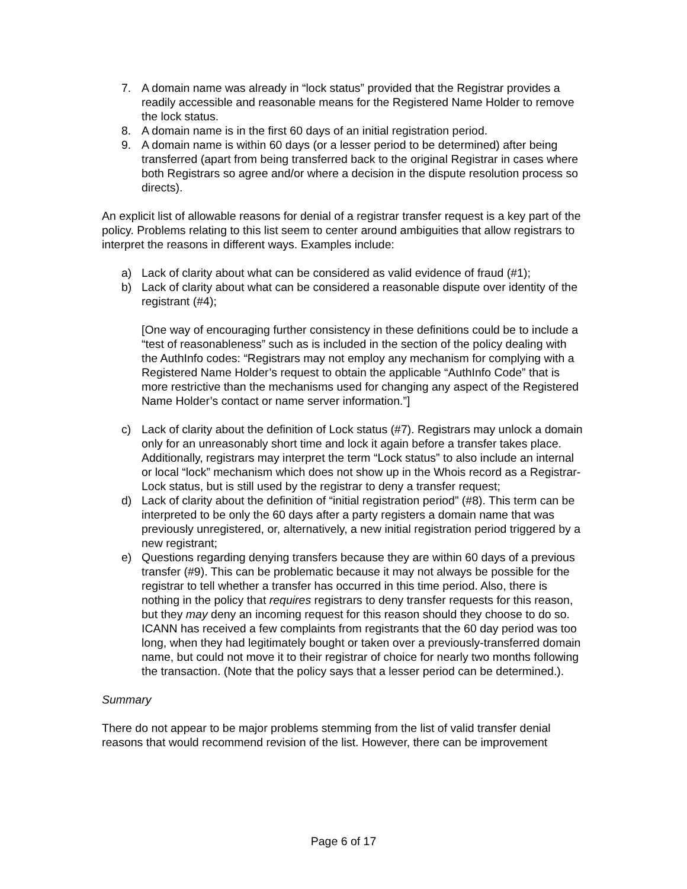7. A domain name was already in “lock status” provided that the Registrar provides a readily accessible and reasonable means for the Registered Name Holder to remove the lock status.
8. A domain name is in the first 60 days of an initial registration period.
9. A domain name is within 60 days (or a lesser period to be determined) after being transferred (apart from being transferred back to the original Registrar in cases where both Registrars so agree and/or where a decision in the dispute resolution process so directs).
An explicit list of allowable reasons for denial of a registrar transfer request is a key part of the policy. Problems relating to this list seem to center around ambiguities that allow registrars to interpret the reasons in different ways. Examples include:
a) Lack of clarity about what can be considered as valid evidence of fraud (#1);
b) Lack of clarity about what can be considered a reasonable dispute over identity of the registrant (#4);
[One way of encouraging further consistency in these definitions could be to include a “test of reasonableness” such as is included in the section of the policy dealing with the AuthInfo codes: “Registrars may not employ any mechanism for complying with a Registered Name Holder’s request to obtain the applicable “AuthInfo Code” that is more restrictive than the mechanisms used for changing any aspect of the Registered Name Holder’s contact or name server information.”]
c) Lack of clarity about the definition of Lock status (#7). Registrars may unlock a domain only for an unreasonably short time and lock it again before a transfer takes place. Additionally, registrars may interpret the term “Lock status” to also include an internal or local “lock” mechanism which does not show up in the Whois record as a Registrar-Lock status, but is still used by the registrar to deny a transfer request;
d) Lack of clarity about the definition of “initial registration period” (#8). This term can be interpreted to be only the 60 days after a party registers a domain name that was previously unregistered, or, alternatively, a new initial registration period triggered by a new registrant;
e) Questions regarding denying transfers because they are within 60 days of a previous transfer (#9). This can be problematic because it may not always be possible for the registrar to tell whether a transfer has occurred in this time period. Also, there is nothing in the policy that requires registrars to deny transfer requests for this reason, but they may deny an incoming request for this reason should they choose to do so. ICANN has received a few complaints from registrants that the 60 day period was too long, when they had legitimately bought or taken over a previously-transferred domain name, but could not move it to their registrar of choice for nearly two months following the transaction. (Note that the policy says that a lesser period can be determined.).
Summary
There do not appear to be major problems stemming from the list of valid transfer denial reasons that would recommend revision of the list. However, there can be improvement
Page 6 of 17